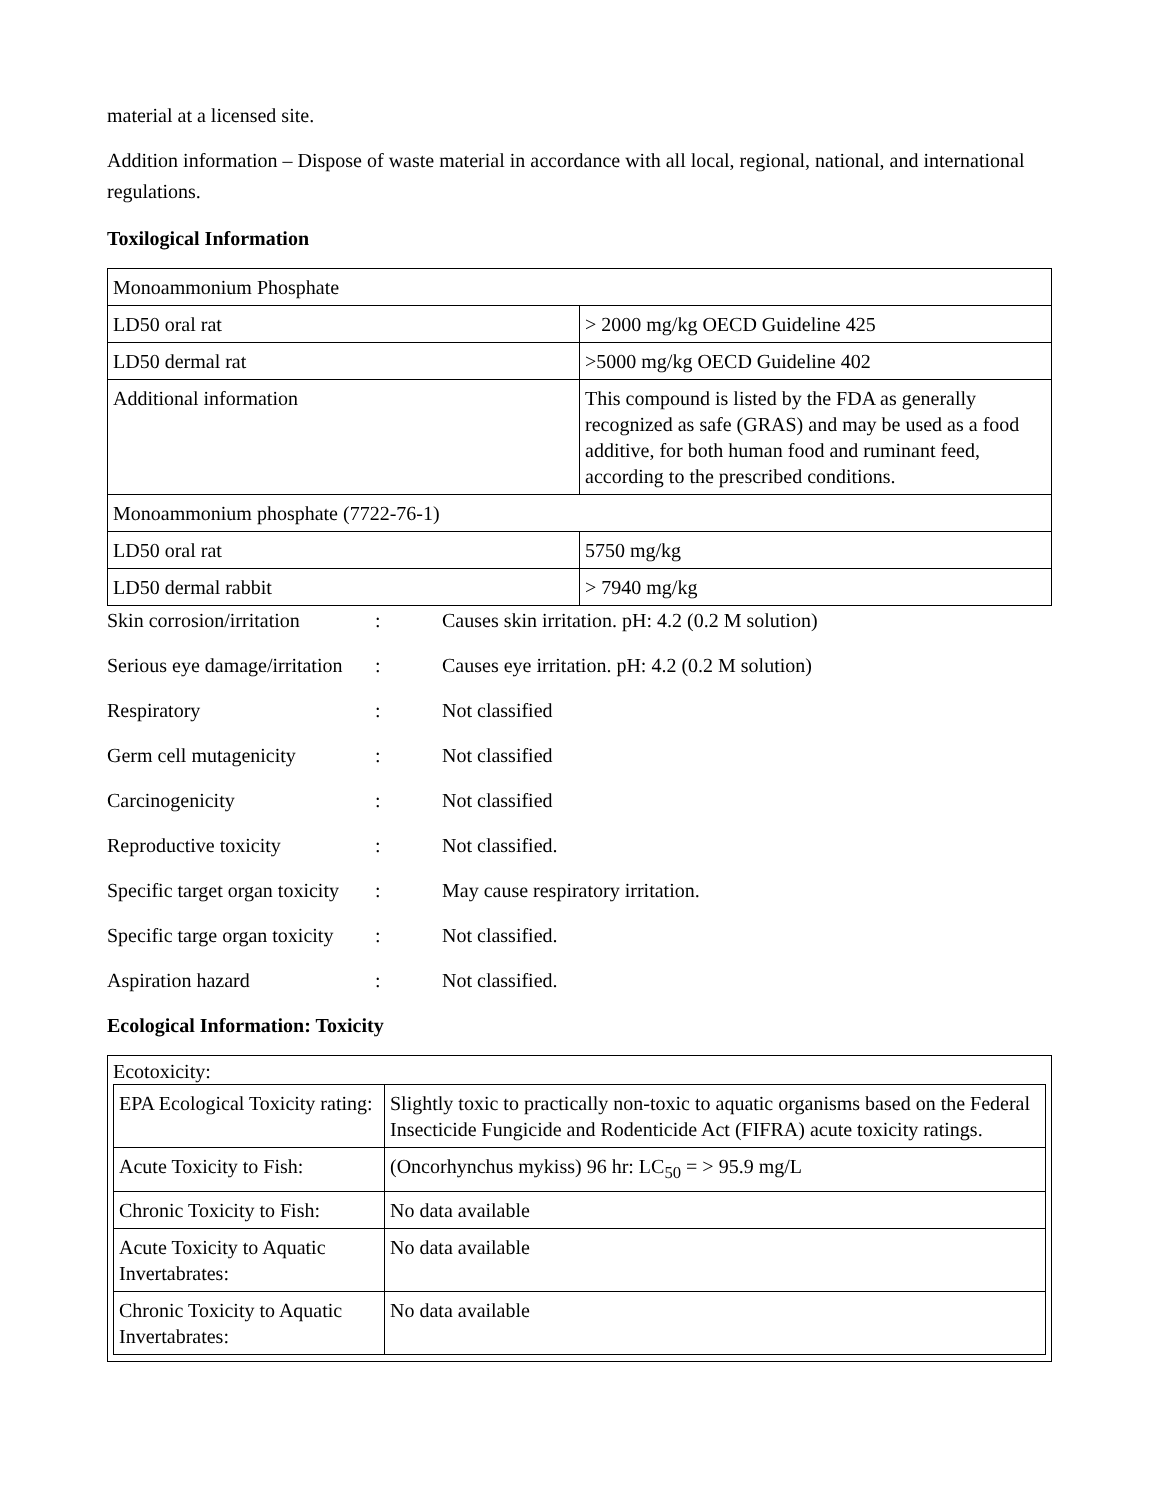material at a licensed site.
Addition information – Dispose of waste material in accordance with all local, regional, national, and international regulations.
Toxilogical Information
| Monoammonium Phosphate | |
| LD50 oral rat | > 2000 mg/kg OECD Guideline 425 |
| LD50 dermal rat | >5000 mg/kg OECD Guideline 402 |
| Additional information | This compound is listed by the FDA as generally recognized as safe (GRAS) and may be used as a food additive, for both human food and ruminant feed, according to the prescribed conditions. |
| Monoammonium phosphate (7722-76-1) | |
| LD50 oral rat | 5750 mg/kg |
| LD50 dermal rabbit | > 7940 mg/kg |
Skin corrosion/irritation: Causes skin irritation. pH: 4.2 (0.2 M solution)
Serious eye damage/irritation: Causes eye irritation. pH: 4.2 (0.2 M solution)
Respiratory: Not classified
Germ cell mutagenicity: Not classified
Carcinogenicity: Not classified
Reproductive toxicity: Not classified.
Specific target organ toxicity: May cause respiratory irritation.
Specific targe organ toxicity: Not classified.
Aspiration hazard: Not classified.
Ecological Information: Toxicity
Ecotoxicity:
| EPA Ecological Toxicity rating: | Slightly toxic to practically non-toxic to aquatic organisms based on the Federal Insecticide Fungicide and Rodenticide Act (FIFRA) acute toxicity ratings. |
| Acute Toxicity to Fish: | (Oncorhynchus mykiss) 96 hr: LC<sub>50</sub> = > 95.9 mg/L |
| Chronic Toxicity to Fish: | No data available |
| Acute Toxicity to Aquatic Invertabrates: | No data available |
| Chronic Toxicity to Aquatic Invertabrates: | No data available |